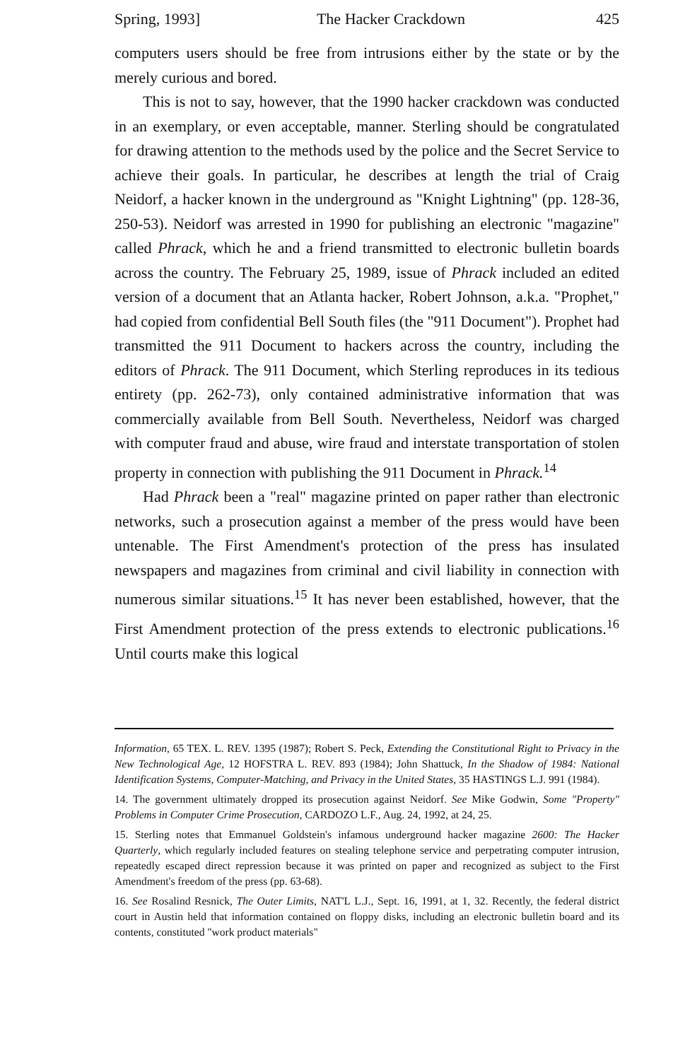Spring, 1993] The Hacker Crackdown 425
computers users should be free from intrusions either by the state or by the merely curious and bored.
This is not to say, however, that the 1990 hacker crackdown was conducted in an exemplary, or even acceptable, manner. Sterling should be congratulated for drawing attention to the methods used by the police and the Secret Service to achieve their goals. In particular, he describes at length the trial of Craig Neidorf, a hacker known in the underground as "Knight Lightning" (pp. 128-36, 250-53). Neidorf was arrested in 1990 for publishing an electronic "magazine" called Phrack, which he and a friend transmitted to electronic bulletin boards across the country. The February 25, 1989, issue of Phrack included an edited version of a document that an Atlanta hacker, Robert Johnson, a.k.a. "Prophet," had copied from confidential Bell South files (the "911 Document"). Prophet had transmitted the 911 Document to hackers across the country, including the editors of Phrack. The 911 Document, which Sterling reproduces in its tedious entirety (pp. 262-73), only contained administrative information that was commercially available from Bell South. Nevertheless, Neidorf was charged with computer fraud and abuse, wire fraud and interstate transportation of stolen property in connection with publishing the 911 Document in Phrack.<sup>14</sup>
Had Phrack been a "real" magazine printed on paper rather than electronic networks, such a prosecution against a member of the press would have been untenable. The First Amendment's protection of the press has insulated newspapers and magazines from criminal and civil liability in connection with numerous similar situations.<sup>15</sup> It has never been established, however, that the First Amendment protection of the press extends to electronic publications.<sup>16</sup> Until courts make this logical
Information, 65 TEX. L. REV. 1395 (1987); Robert S. Peck, Extending the Constitutional Right to Privacy in the New Technological Age, 12 HOFSTRA L. REV. 893 (1984); John Shattuck, In the Shadow of 1984: National Identification Systems, Computer-Matching, and Privacy in the United States, 35 HASTINGS L.J. 991 (1984).
14. The government ultimately dropped its prosecution against Neidorf. See Mike Godwin, Some "Property" Problems in Computer Crime Prosecution, CARDOZO L.F., Aug. 24, 1992, at 24, 25.
15. Sterling notes that Emmanuel Goldstein's infamous underground hacker magazine 2600: The Hacker Quarterly, which regularly included features on stealing telephone service and perpetrating computer intrusion, repeatedly escaped direct repression because it was printed on paper and recognized as subject to the First Amendment's freedom of the press (pp. 63-68).
16. See Rosalind Resnick, The Outer Limits, NAT'L L.J., Sept. 16, 1991, at 1, 32. Recently, the federal district court in Austin held that information contained on floppy disks, including an electronic bulletin board and its contents, constituted "work product materials"